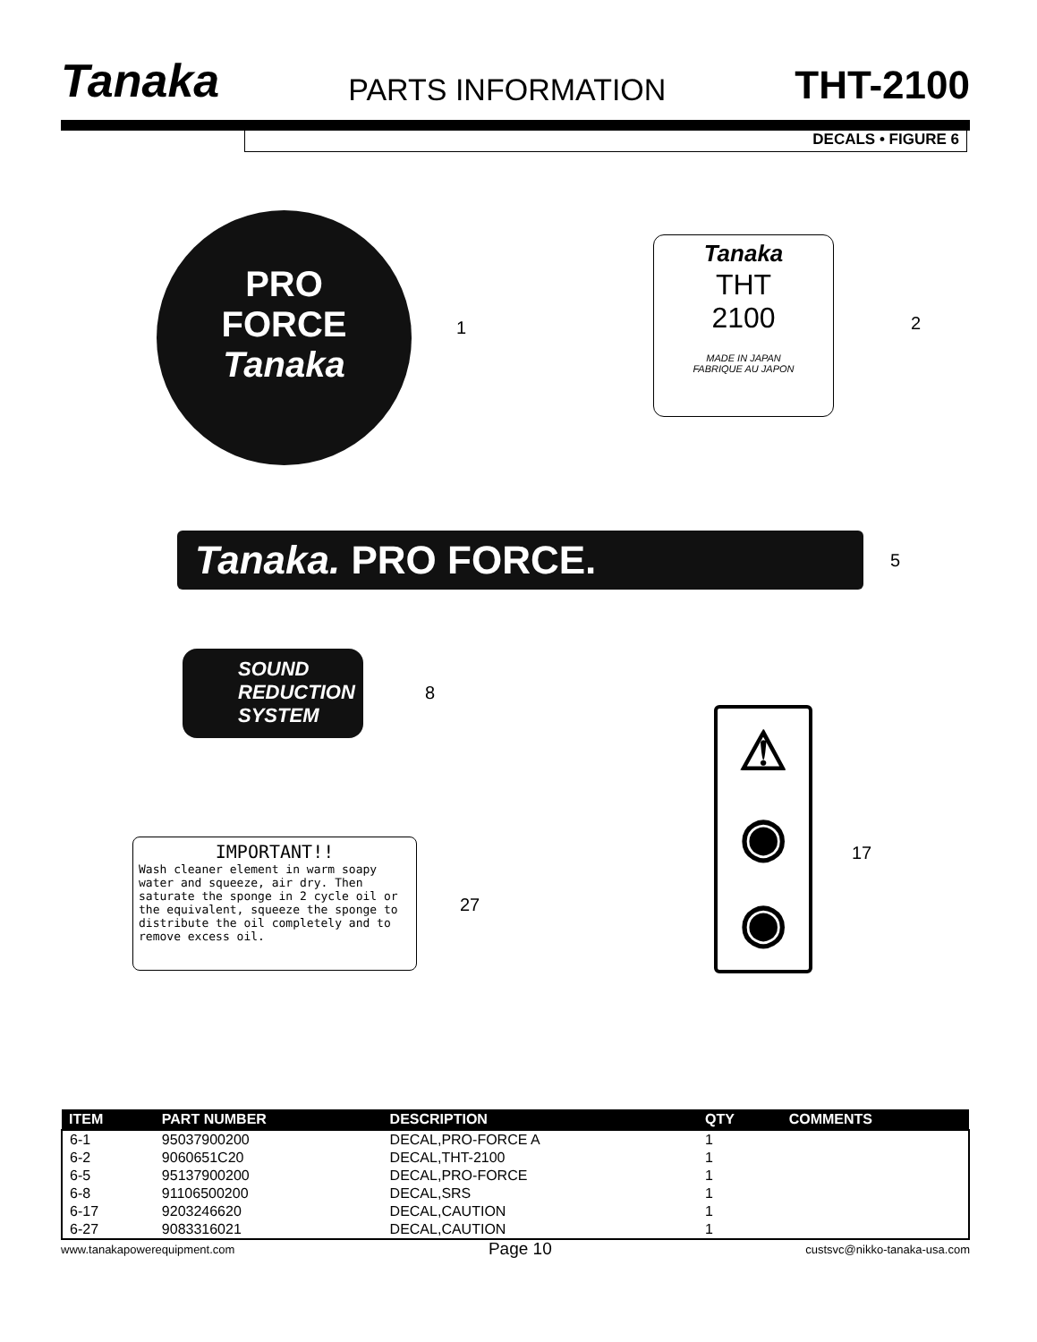Tanaka
PARTS INFORMATION
THT-2100
DECALS • FIGURE 6
PRO
FORCE
Tanaka
1
Tanaka
THT
2100
MADE IN JAPAN
FABRIQUE AU JAPON
2
Tanaka. PRO FORCE. 5
SOUND
REDUCTION
SYSTEM
8
⚠
◉
◉
17
IMPORTANT!!
Wash cleaner element in warm soapy water and squeeze, air dry. Then saturate the sponge in 2 cycle oil or the equivalent, squeeze the sponge to distribute the oil completely and to remove excess oil.
27
| ITEM | PART NUMBER | DESCRIPTION | QTY | COMMENTS |
| --- | --- | --- | --- | --- |
| 6-1 | 95037900200 | DECAL,PRO-FORCE A | 1 | |
| 6-2 | 9060651C20 | DECAL,THT-2100 | 1 | |
| 6-5 | 95137900200 | DECAL,PRO-FORCE | 1 | |
| 6-8 | 91106500200 | DECAL,SRS | 1 | |
| 6-17 | 9203246620 | DECAL,CAUTION | 1 | |
| 6-27 | 9083316021 | DECAL,CAUTION | 1 | |
www.tanakapowerequipment.com Page 10 custsvc@nikko-tanaka-usa.com